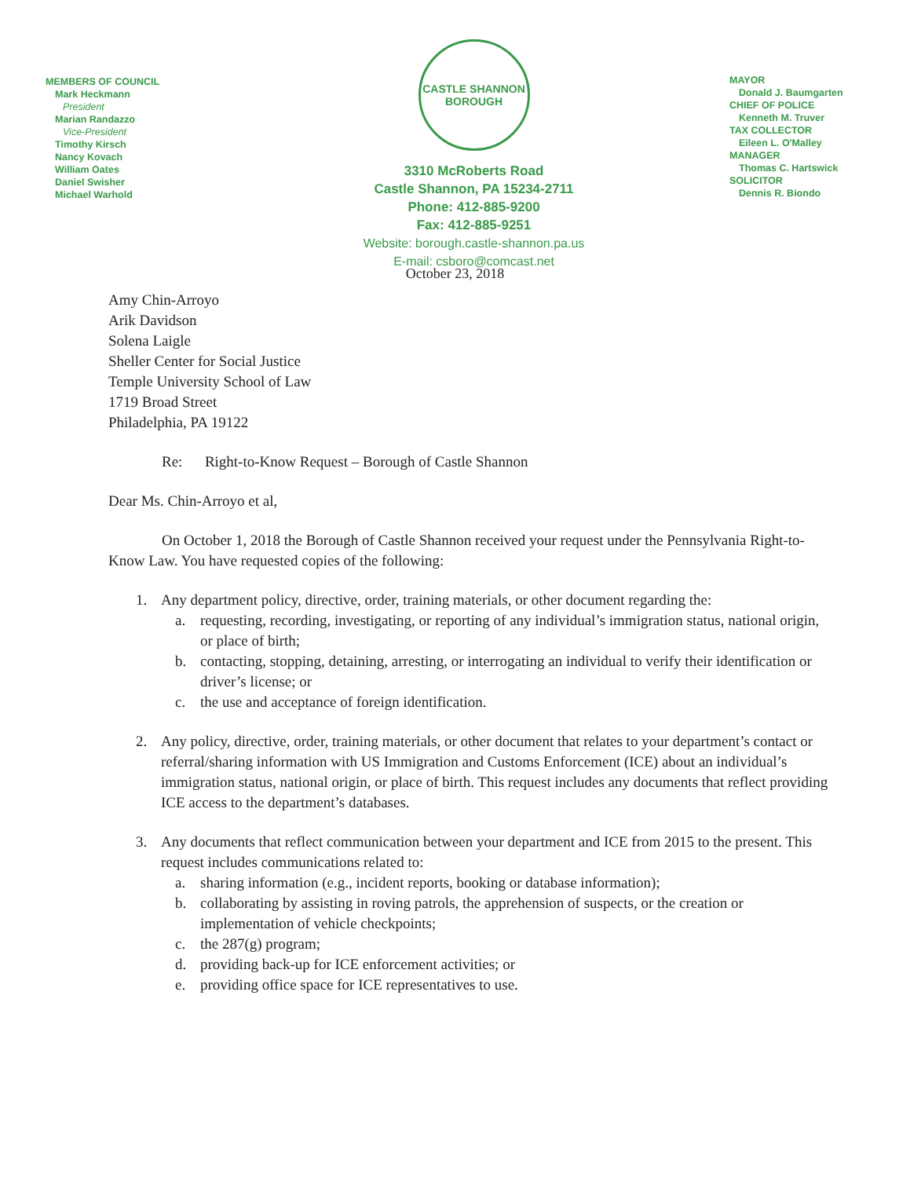MEMBERS OF COUNCIL
Mark Heckmann
President
Marian Randazzo
Vice-President
Timothy Kirsch
Nancy Kovach
William Oates
Daniel Swisher
Michael Warhold
CASTLE SHANNON
BOROUGH
3310 McRoberts Road
Castle Shannon, PA 15234-2711
Phone: 412-885-9200
Fax: 412-885-9251
Website: borough.castle-shannon.pa.us
E-mail: csboro@comcast.net
MAYOR
Donald J. Baumgarten
CHIEF OF POLICE
Kenneth M. Truver
TAX COLLECTOR
Eileen L. O'Malley
MANAGER
Thomas C. Hartswick
SOLICITOR
Dennis R. Biondo
October 23, 2018
Amy Chin-Arroyo
Arik Davidson
Solena Laigle
Sheller Center for Social Justice
Temple University School of Law
1719 Broad Street
Philadelphia, PA 19122
Re: Right-to-Know Request – Borough of Castle Shannon
Dear Ms. Chin-Arroyo et al,
On October 1, 2018 the Borough of Castle Shannon received your request under the Pennsylvania Right-to-Know Law. You have requested copies of the following:
1. Any department policy, directive, order, training materials, or other document regarding the:
a. requesting, recording, investigating, or reporting of any individual’s immigration status, national origin, or place of birth;
b. contacting, stopping, detaining, arresting, or interrogating an individual to verify their identification or driver’s license; or
c. the use and acceptance of foreign identification.
2. Any policy, directive, order, training materials, or other document that relates to your department’s contact or referral/sharing information with US Immigration and Customs Enforcement (ICE) about an individual’s immigration status, national origin, or place of birth. This request includes any documents that reflect providing ICE access to the department’s databases.
3. Any documents that reflect communication between your department and ICE from 2015 to the present. This request includes communications related to:
a. sharing information (e.g., incident reports, booking or database information);
b. collaborating by assisting in roving patrols, the apprehension of suspects, or the creation or implementation of vehicle checkpoints;
c. the 287(g) program;
d. providing back-up for ICE enforcement activities; or
e. providing office space for ICE representatives to use.